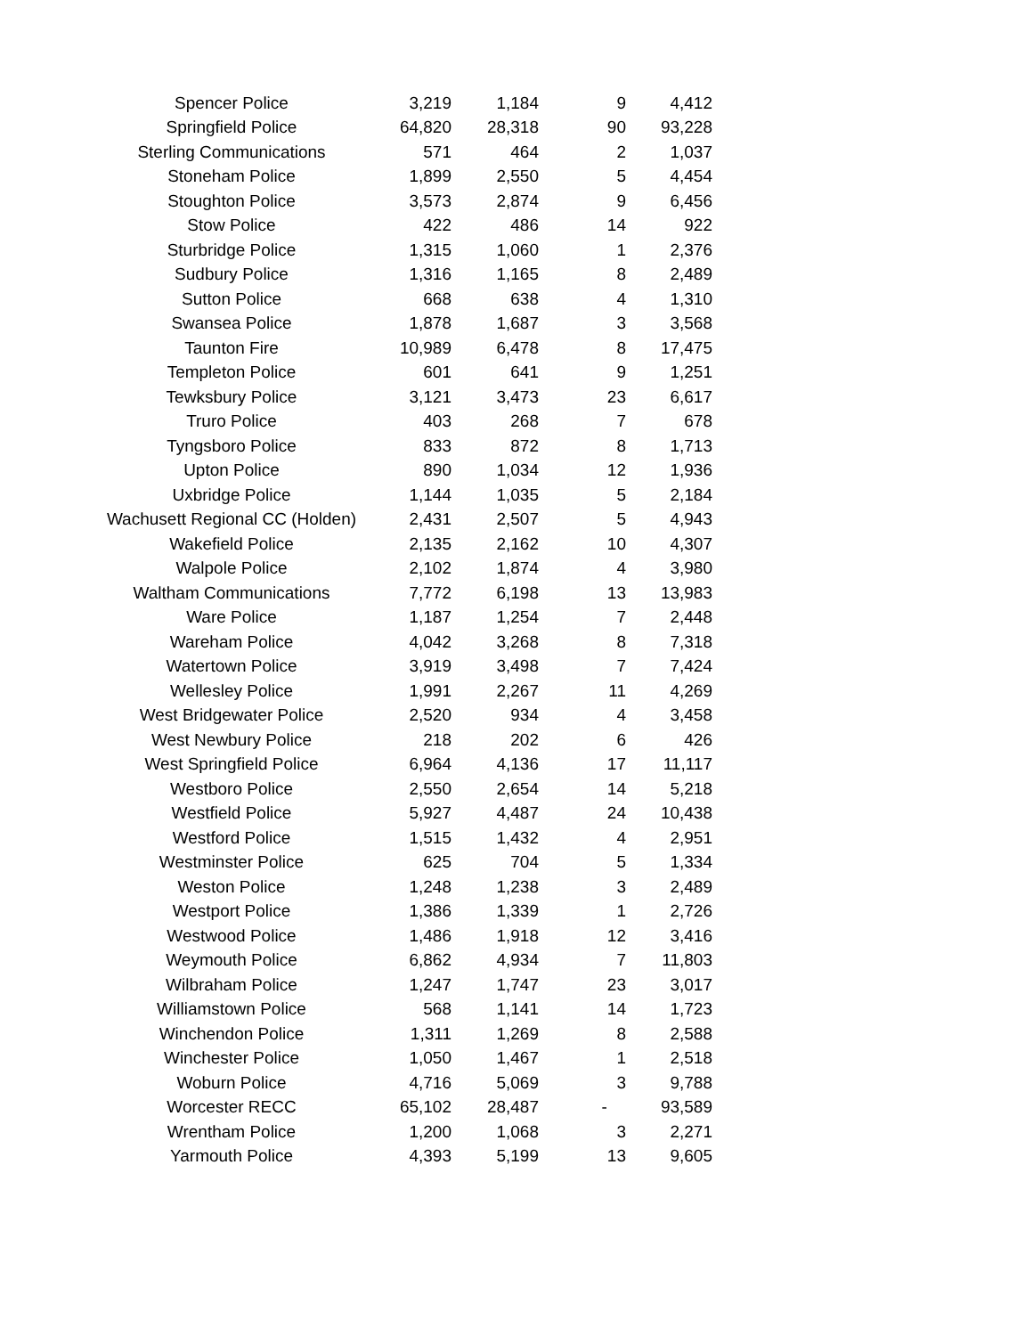| Spencer Police | 3,219 | 1,184 | 9 | 4,412 |
| Springfield Police | 64,820 | 28,318 | 90 | 93,228 |
| Sterling Communications | 571 | 464 | 2 | 1,037 |
| Stoneham Police | 1,899 | 2,550 | 5 | 4,454 |
| Stoughton Police | 3,573 | 2,874 | 9 | 6,456 |
| Stow Police | 422 | 486 | 14 | 922 |
| Sturbridge Police | 1,315 | 1,060 | 1 | 2,376 |
| Sudbury Police | 1,316 | 1,165 | 8 | 2,489 |
| Sutton Police | 668 | 638 | 4 | 1,310 |
| Swansea Police | 1,878 | 1,687 | 3 | 3,568 |
| Taunton Fire | 10,989 | 6,478 | 8 | 17,475 |
| Templeton Police | 601 | 641 | 9 | 1,251 |
| Tewksbury Police | 3,121 | 3,473 | 23 | 6,617 |
| Truro Police | 403 | 268 | 7 | 678 |
| Tyngsboro Police | 833 | 872 | 8 | 1,713 |
| Upton Police | 890 | 1,034 | 12 | 1,936 |
| Uxbridge Police | 1,144 | 1,035 | 5 | 2,184 |
| Wachusett Regional CC (Holden) | 2,431 | 2,507 | 5 | 4,943 |
| Wakefield Police | 2,135 | 2,162 | 10 | 4,307 |
| Walpole Police | 2,102 | 1,874 | 4 | 3,980 |
| Waltham Communications | 7,772 | 6,198 | 13 | 13,983 |
| Ware Police | 1,187 | 1,254 | 7 | 2,448 |
| Wareham Police | 4,042 | 3,268 | 8 | 7,318 |
| Watertown Police | 3,919 | 3,498 | 7 | 7,424 |
| Wellesley Police | 1,991 | 2,267 | 11 | 4,269 |
| West Bridgewater Police | 2,520 | 934 | 4 | 3,458 |
| West Newbury Police | 218 | 202 | 6 | 426 |
| West Springfield Police | 6,964 | 4,136 | 17 | 11,117 |
| Westboro Police | 2,550 | 2,654 | 14 | 5,218 |
| Westfield Police | 5,927 | 4,487 | 24 | 10,438 |
| Westford Police | 1,515 | 1,432 | 4 | 2,951 |
| Westminster Police | 625 | 704 | 5 | 1,334 |
| Weston Police | 1,248 | 1,238 | 3 | 2,489 |
| Westport Police | 1,386 | 1,339 | 1 | 2,726 |
| Westwood Police | 1,486 | 1,918 | 12 | 3,416 |
| Weymouth Police | 6,862 | 4,934 | 7 | 11,803 |
| Wilbraham Police | 1,247 | 1,747 | 23 | 3,017 |
| Williamstown Police | 568 | 1,141 | 14 | 1,723 |
| Winchendon Police | 1,311 | 1,269 | 8 | 2,588 |
| Winchester Police | 1,050 | 1,467 | 1 | 2,518 |
| Woburn Police | 4,716 | 5,069 | 3 | 9,788 |
| Worcester RECC | 65,102 | 28,487 | - | 93,589 |
| Wrentham Police | 1,200 | 1,068 | 3 | 2,271 |
| Yarmouth Police | 4,393 | 5,199 | 13 | 9,605 |